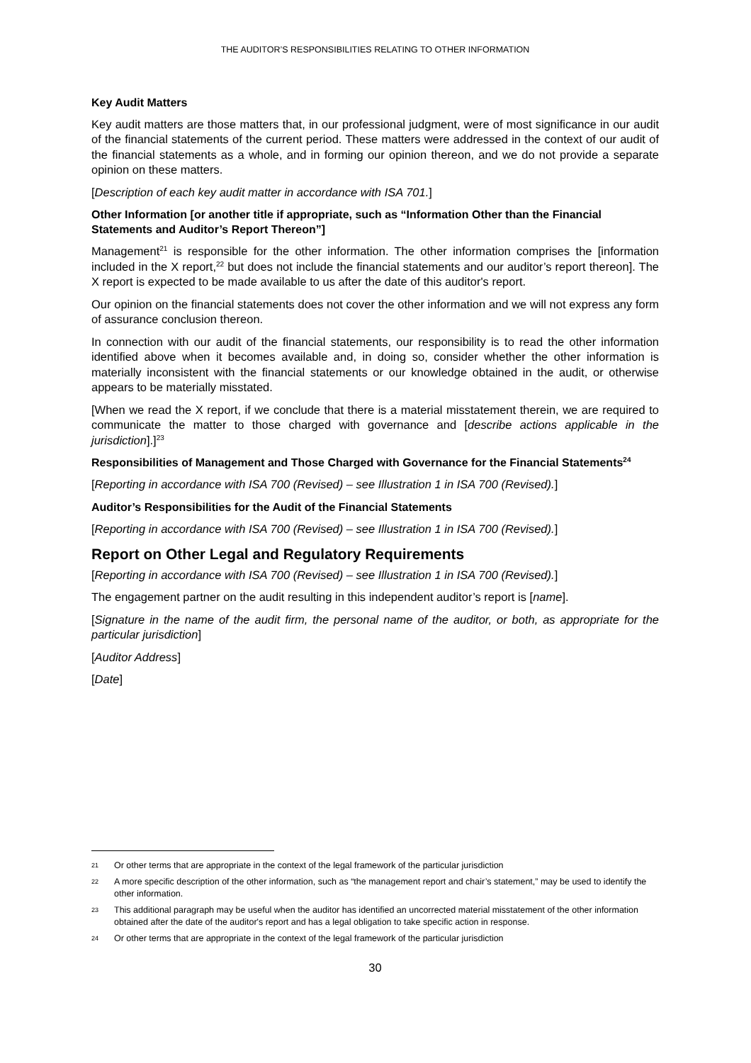THE AUDITOR’S RESPONSIBILITIES RELATING TO OTHER INFORMATION
Key Audit Matters
Key audit matters are those matters that, in our professional judgment, were of most significance in our audit of the financial statements of the current period. These matters were addressed in the context of our audit of the financial statements as a whole, and in forming our opinion thereon, and we do not provide a separate opinion on these matters.
[Description of each key audit matter in accordance with ISA 701.]
Other Information [or another title if appropriate, such as “Information Other than the Financial Statements and Auditor’s Report Thereon”]
Management<sup>21</sup> is responsible for the other information. The other information comprises the [information included in the X report,<sup>22</sup> but does not include the financial statements and our auditor’s report thereon]. The X report is expected to be made available to us after the date of this auditor's report.
Our opinion on the financial statements does not cover the other information and we will not express any form of assurance conclusion thereon.
In connection with our audit of the financial statements, our responsibility is to read the other information identified above when it becomes available and, in doing so, consider whether the other information is materially inconsistent with the financial statements or our knowledge obtained in the audit, or otherwise appears to be materially misstated.
[When we read the X report, if we conclude that there is a material misstatement therein, we are required to communicate the matter to those charged with governance and [describe actions applicable in the jurisdiction].]<sup>23</sup>
Responsibilities of Management and Those Charged with Governance for the Financial Statements<sup>24</sup>
[Reporting in accordance with ISA 700 (Revised) – see Illustration 1 in ISA 700 (Revised).]
Auditor’s Responsibilities for the Audit of the Financial Statements
[Reporting in accordance with ISA 700 (Revised) – see Illustration 1 in ISA 700 (Revised).]
Report on Other Legal and Regulatory Requirements
[Reporting in accordance with ISA 700 (Revised) – see Illustration 1 in ISA 700 (Revised).]
The engagement partner on the audit resulting in this independent auditor’s report is [name].
[Signature in the name of the audit firm, the personal name of the auditor, or both, as appropriate for the particular jurisdiction]
[Auditor Address]
[Date]
21 Or other terms that are appropriate in the context of the legal framework of the particular jurisdiction
22 A more specific description of the other information, such as “the management report and chair’s statement,” may be used to identify the other information.
23 This additional paragraph may be useful when the auditor has identified an uncorrected material misstatement of the other information obtained after the date of the auditor's report and has a legal obligation to take specific action in response.
24 Or other terms that are appropriate in the context of the legal framework of the particular jurisdiction
30